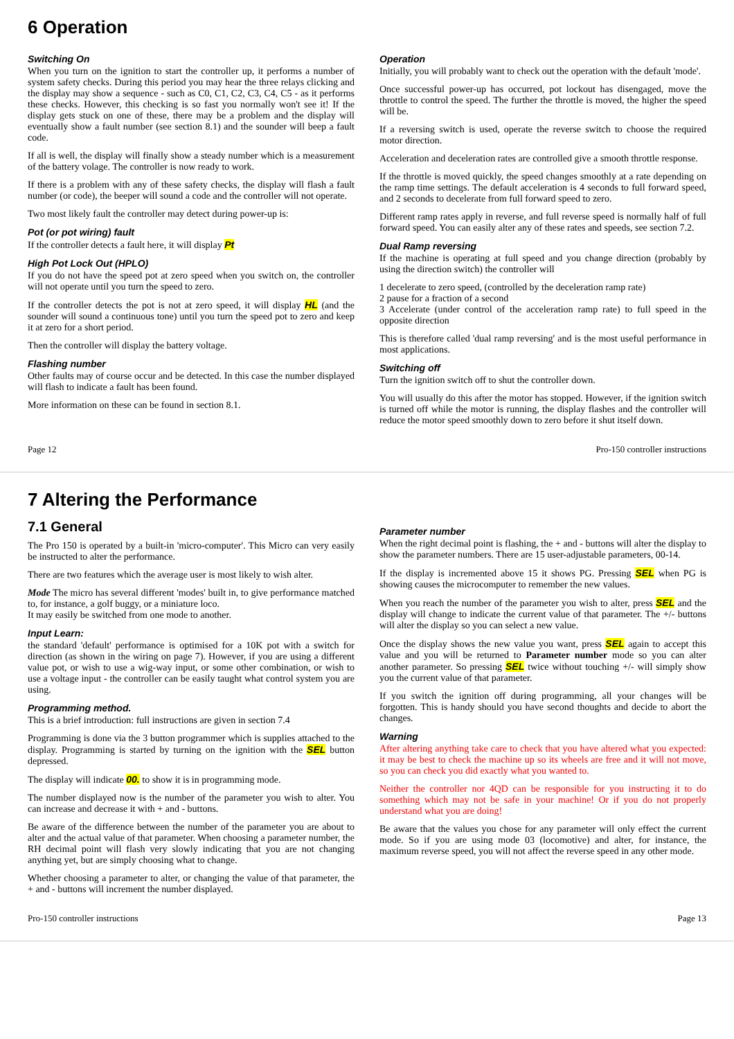6 Operation
Switching On
When you turn on the ignition to start the controller up, it performs a number of system safety checks. During this period you may hear the three relays clicking and the display may show a sequence - such as C0, C1, C2, C3, C4, C5 - as it performs these checks. However, this checking is so fast you normally won't see it! If the display gets stuck on one of these, there may be a problem and the display will eventually show a fault number (see section 8.1) and the sounder will beep a fault code.
If all is well, the display will finally show a steady number which is a measurement of the battery volage. The controller is now ready to work.
If there is a problem with any of these safety checks, the display will flash a fault number (or code), the beeper will sound a code and the controller will not operate.
Two most likely fault the controller may detect during power-up is:
Pot (or pot wiring) fault
If the controller detects a fault here, it will display Pt
High Pot Lock Out (HPLO)
If you do not have the speed pot at zero speed when you switch on, the controller will not operate until you turn the speed to zero.
If the controller detects the pot is not at zero speed, it will display HL (and the sounder will sound a continuous tone) until you turn the speed pot to zero and keep it at zero for a short period.
Then the controller will display the battery voltage.
Flashing number
Other faults may of course occur and be detected. In this case the number displayed will flash to indicate a fault has been found.
More information on these can be found in section 8.1.
Operation
Initially, you will probably want to check out the operation with the default 'mode'.
Once successful power-up has occurred, pot lockout has disengaged, move the throttle to control the speed. The further the throttle is moved, the higher the speed will be.
If a reversing switch is used, operate the reverse switch to choose the required motor direction.
Acceleration and deceleration rates are controlled give a smooth throttle response.
If the throttle is moved quickly, the speed changes smoothly at a rate depending on the ramp time settings. The default acceleration is 4 seconds to full forward speed, and 2 seconds to decelerate from full forward speed to zero.
Different ramp rates apply in reverse, and full reverse speed is normally half of full forward speed. You can easily alter any of these rates and speeds, see section 7.2.
Dual Ramp reversing
If the machine is operating at full speed and you change direction (probably by using the direction switch) the controller will
1 decelerate to zero speed, (controlled by the deceleration ramp rate)
2 pause for a fraction of a second
3 Accelerate (under control of the acceleration ramp rate) to full speed in the opposite direction
This is therefore called 'dual ramp reversing' and is the most useful performance in most applications.
Switching off
Turn the ignition switch off to shut the controller down.
You will usually do this after the motor has stopped. However, if the ignition switch is turned off while the motor is running, the display flashes and the controller will reduce the motor speed smoothly down to zero before it shut itself down.
Page 12 Pro-150 controller instructions
7 Altering the Performance
7.1 General
The Pro 150 is operated by a built-in 'micro-computer'. This Micro can very easily be instructed to alter the performance.
There are two features which the average user is most likely to wish alter.
Mode The micro has several different 'modes' built in, to give performance matched to, for instance, a golf buggy, or a miniature loco.
It may easily be switched from one mode to another.
Input Learn:
the standard 'default' performance is optimised for a 10K pot with a switch for direction (as shown in the wiring on page 7). However, if you are using a different value pot, or wish to use a wig-way input, or some other combination, or wish to use a voltage input - the controller can be easily taught what control system you are using.
Programming method.
This is a brief introduction: full instructions are given in section 7.4
Programming is done via the 3 button programmer which is supplies attached to the display. Programming is started by turning on the ignition with the SEL button depressed.
The display will indicate 00. to show it is in programming mode.
The number displayed now is the number of the parameter you wish to alter. You can increase and decrease it with + and - buttons.
Be aware of the difference between the number of the parameter you are about to alter and the actual value of that parameter. When choosing a parameter number, the RH decimal point will flash very slowly indicating that you are not changing anything yet, but are simply choosing what to change.
Whether choosing a parameter to alter, or changing the value of that parameter, the + and - buttons will increment the number displayed.
Parameter number
When the right decimal point is flashing, the + and - buttons will alter the display to show the parameter numbers. There are 15 user-adjustable parameters, 00-14.
If the display is incremented above 15 it shows PG. Pressing SEL when PG is showing causes the microcomputer to remember the new values.
When you reach the number of the parameter you wish to alter, press SEL and the display will change to indicate the current value of that parameter. The +/- buttons will alter the display so you can select a new value.
Once the display shows the new value you want, press SEL again to accept this value and you will be returned to Parameter number mode so you can alter another parameter. So pressing SEL twice without touching +/- will simply show you the current value of that parameter.
If you switch the ignition off during programming, all your changes will be forgotten. This is handy should you have second thoughts and decide to abort the changes.
Warning
After altering anything take care to check that you have altered what you expected: it may be best to check the machine up so its wheels are free and it will not move, so you can check you did exactly what you wanted to.
Neither the controller nor 4QD can be responsible for you instructing it to do something which may not be safe in your machine! Or if you do not properly understand what you are doing!
Be aware that the values you chose for any parameter will only effect the current mode. So if you are using mode 03 (locomotive) and alter, for instance, the maximum reverse speed, you will not affect the reverse speed in any other mode.
Pro-150 controller instructions Page 13